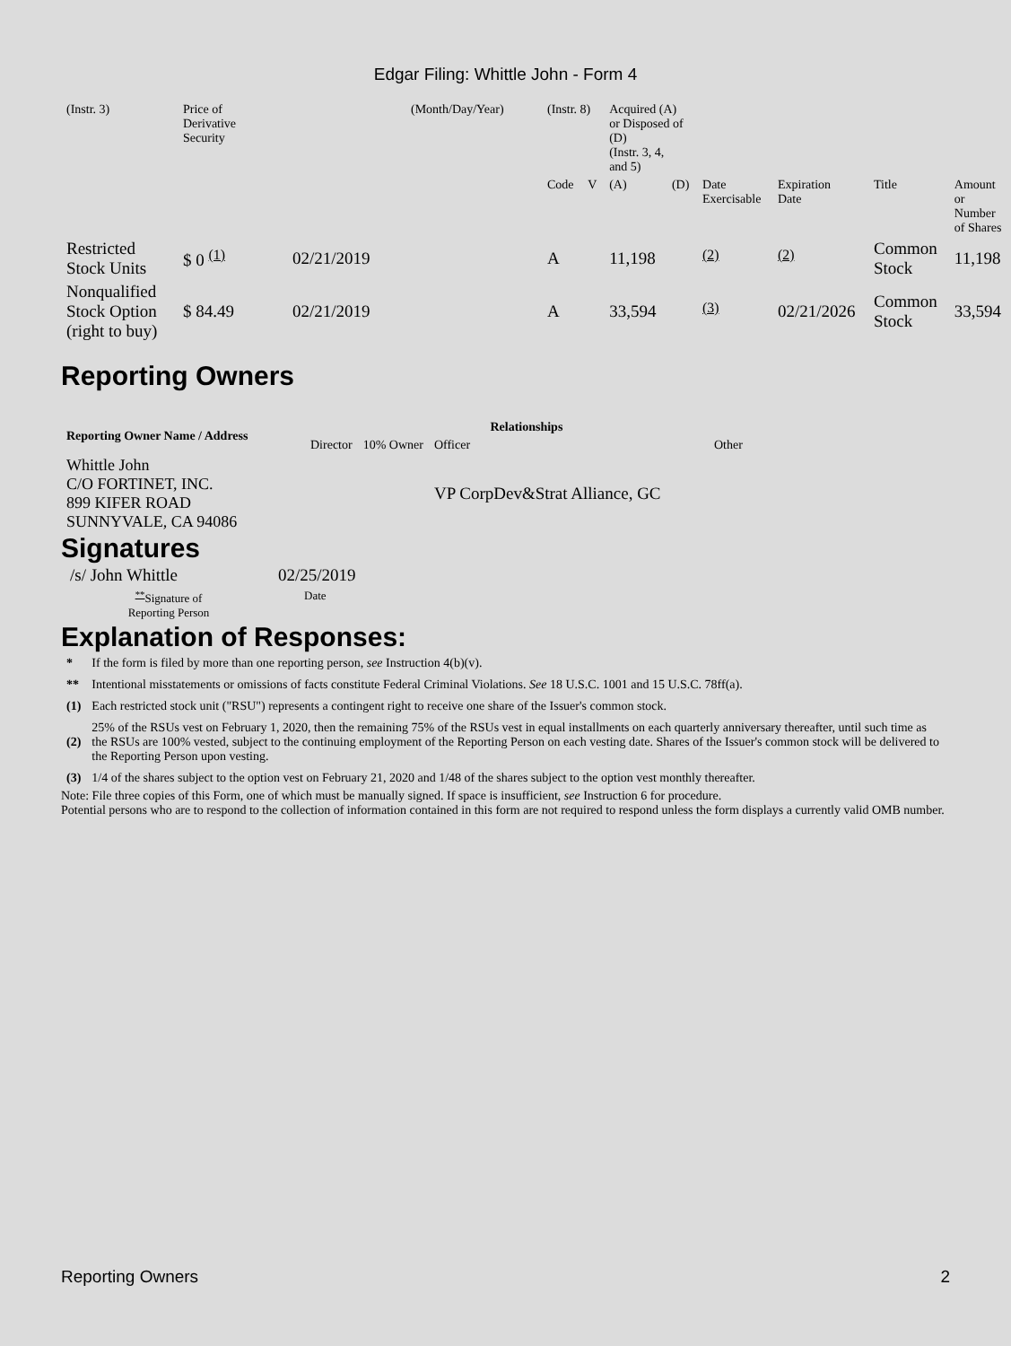Edgar Filing: Whittle John - Form 4
| (Instr. 3) | Price of Derivative Security | | (Month/Day/Year) | (Instr. 8) | | Acquired (A) or Disposed of (D) (Instr. 3, 4, and 5) | | | | | |
| | | | | Code | V | (A) | (D) | Date Exercisable | Expiration Date | Title | Amount or Number of Shares |
| Restricted Stock Units | $ 0 <sup>(1)</sup> | 02/21/2019 | | A | | 11,198 | | <sup>(2)</sup> | <sup>(2)</sup> | Common Stock | 11,198 |
| Nonqualified Stock Option (right to buy) | $ 84.49 | 02/21/2019 | | A | | 33,594 | | <sup>(3)</sup> | 02/21/2026 | Common Stock | 33,594 |
Reporting Owners
| Reporting Owner Name / Address | Relationships | | | |
| --- | --- | --- | --- | --- |
| | Director | 10% Owner | Officer | Other |
| Whittle John C/O FORTINET, INC. 899 KIFER ROAD SUNNYVALE, CA 94086 | | | VP CorpDev&Strat Alliance, GC | |
Signatures
| /s/ John Whittle | 02/25/2019 |
| <sup>**</sup> Signature of Reporting Person | Date |
Explanation of Responses:
| * | If the form is filed by more than one reporting person, see Instruction 4(b)(v). |
| ** | Intentional misstatements or omissions of facts constitute Federal Criminal Violations. See 18 U.S.C. 1001 and 15 U.S.C. 78ff(a). |
| (1) | Each restricted stock unit ("RSU") represents a contingent right to receive one share of the Issuer's common stock. |
| (2) | 25% of the RSUs vest on February 1, 2020, then the remaining 75% of the RSUs vest in equal installments on each quarterly anniversary thereafter, until such time as the RSUs are 100% vested, subject to the continuing employment of the Reporting Person on each vesting date. Shares of the Issuer's common stock will be delivered to the Reporting Person upon vesting. |
| (3) | 1/4 of the shares subject to the option vest on February 21, 2020 and 1/48 of the shares subject to the option vest monthly thereafter. |
Note: File three copies of this Form, one of which must be manually signed. If space is insufficient, see Instruction 6 for procedure.
Potential persons who are to respond to the collection of information contained in this form are not required to respond unless the form displays a currently valid OMB number.
Reporting Owners 2